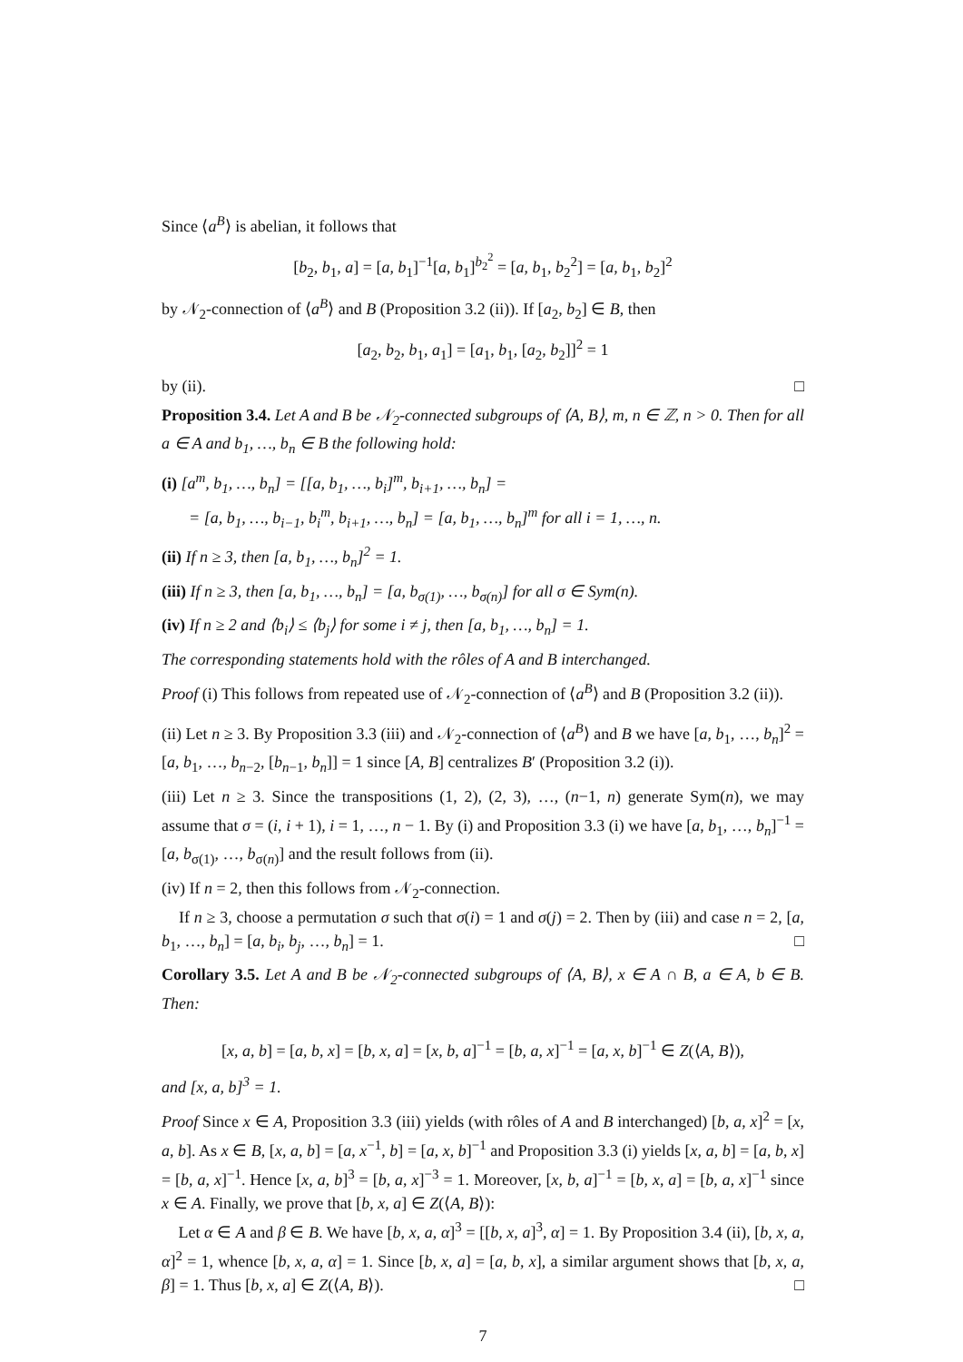Since ⟨a<sup>B</sup>⟩ is abelian, it follows that
[b<sub>2</sub>, b<sub>1</sub>, a] = [a, b<sub>1</sub>]<sup>−1</sup>[a, b<sub>1</sub>]<sup>b<sub>2</sub><sup>2</sup></sup> = [a, b<sub>1</sub>, b<sub>2</sub><sup>2</sup>] = [a, b<sub>1</sub>, b<sub>2</sub>]<sup>2</sup>
by 𝒩<sub>2</sub>-connection of ⟨a<sup>B</sup>⟩ and B (Proposition 3.2 (ii)). If [a<sub>2</sub>, b<sub>2</sub>] ∈ B, then
[a<sub>2</sub>, b<sub>2</sub>, b<sub>1</sub>, a<sub>1</sub>] = [a<sub>1</sub>, b<sub>1</sub>, [a<sub>2</sub>, b<sub>2</sub>]]<sup>2</sup> = 1
by (ii). □
Proposition 3.4. Let A and B be 𝒩<sub>2</sub>-connected subgroups of ⟨A, B⟩, m, n ∈ ℤ, n > 0. Then for all a ∈ A and b<sub>1</sub>, …, b<sub>n</sub> ∈ B the following hold:
(i) [a<sup>m</sup>, b<sub>1</sub>, …, b<sub>n</sub>] = [[a, b<sub>1</sub>, …, b<sub>i</sub>]<sup>m</sup>, b<sub>i+1</sub>, …, b<sub>n</sub>] =
= [a, b<sub>1</sub>, …, b<sub>i−1</sub>, b<sub>i</sub><sup>m</sup>, b<sub>i+1</sub>, …, b<sub>n</sub>] = [a, b<sub>1</sub>, …, b<sub>n</sub>]<sup>m</sup> for all i = 1, …, n.
(ii) If n ≥ 3, then [a, b<sub>1</sub>, …, b<sub>n</sub>]<sup>2</sup> = 1.
(iii) If n ≥ 3, then [a, b<sub>1</sub>, …, b<sub>n</sub>] = [a, b<sub>σ(1)</sub>, …, b<sub>σ(n)</sub>] for all σ ∈ Sym(n).
(iv) If n ≥ 2 and ⟨b<sub>i</sub>⟩ ≤ ⟨b<sub>j</sub>⟩ for some i ≠ j, then [a, b<sub>1</sub>, …, b<sub>n</sub>] = 1.
The corresponding statements hold with the rôles of A and B interchanged.
Proof (i) This follows from repeated use of 𝒩<sub>2</sub>-connection of ⟨a<sup>B</sup>⟩ and B (Proposition 3.2 (ii)).
(ii) Let n ≥ 3. By Proposition 3.3 (iii) and 𝒩<sub>2</sub>-connection of ⟨a<sup>B</sup>⟩ and B we have [a, b<sub>1</sub>, …, b<sub>n</sub>]<sup>2</sup> = [a, b<sub>1</sub>, …, b<sub>n−2</sub>, [b<sub>n−1</sub>, b<sub>n</sub>]] = 1 since [A, B] centralizes B′ (Proposition 3.2 (i)).
(iii) Let n ≥ 3. Since the transpositions (1, 2), (2, 3), …, (n−1, n) generate Sym(n), we may assume that σ = (i, i + 1), i = 1, …, n − 1. By (i) and Proposition 3.3 (i) we have [a, b<sub>1</sub>, …, b<sub>n</sub>]<sup>−1</sup> = [a, b<sub>σ(1)</sub>, …, b<sub>σ(n)</sub>] and the result follows from (ii).
(iv) If n = 2, then this follows from 𝒩<sub>2</sub>-connection.
If n ≥ 3, choose a permutation σ such that σ(i) = 1 and σ(j) = 2. Then by (iii) and case n = 2, [a, b<sub>1</sub>, …, b<sub>n</sub>] = [a, b<sub>i</sub>, b<sub>j</sub>, …, b<sub>n</sub>] = 1. □
Corollary 3.5. Let A and B be 𝒩<sub>2</sub>-connected subgroups of ⟨A, B⟩, x ∈ A ∩ B, a ∈ A, b ∈ B. Then:
[x, a, b] = [a, b, x] = [b, x, a] = [x, b, a]<sup>−1</sup> = [b, a, x]<sup>−1</sup> = [a, x, b]<sup>−1</sup> ∈ Z(⟨A, B⟩),
and [x, a, b]<sup>3</sup> = 1.
Proof Since x ∈ A, Proposition 3.3 (iii) yields (with rôles of A and B interchanged) [b, a, x]<sup>2</sup> = [x, a, b]. As x ∈ B, [x, a, b] = [a, x<sup>−1</sup>, b] = [a, x, b]<sup>−1</sup> and Proposition 3.3 (i) yields [x, a, b] = [a, b, x] = [b, a, x]<sup>−1</sup>. Hence [x, a, b]<sup>3</sup> = [b, a, x]<sup>−3</sup> = 1. Moreover, [x, b, a]<sup>−1</sup> = [b, x, a] = [b, a, x]<sup>−1</sup> since x ∈ A. Finally, we prove that [b, x, a] ∈ Z(⟨A, B⟩):
Let α ∈ A and β ∈ B. We have [b, x, a, α]<sup>3</sup> = [[b, x, a]<sup>3</sup>, α] = 1. By Proposition 3.4 (ii), [b, x, a, α]<sup>2</sup> = 1, whence [b, x, a, α] = 1. Since [b, x, a] = [a, b, x], a similar argument shows that [b, x, a, β] = 1. Thus [b, x, a] ∈ Z(⟨A, B⟩). □
7